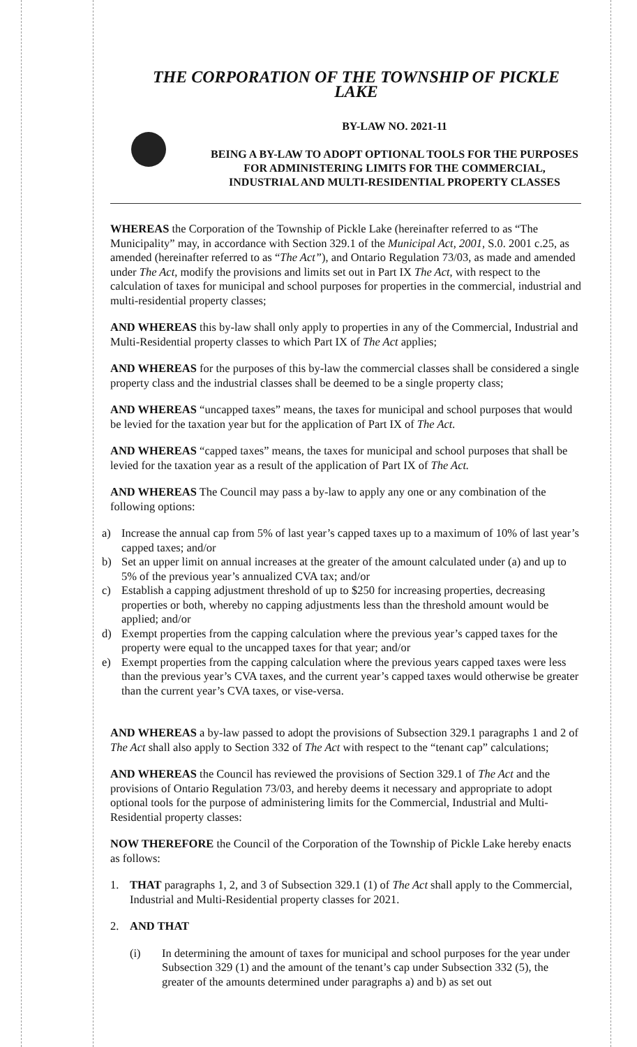THE CORPORATION OF THE TOWNSHIP OF PICKLE LAKE
BY-LAW NO. 2021-11
BEING A BY-LAW TO ADOPT OPTIONAL TOOLS FOR THE PURPOSES FOR ADMINISTERING LIMITS FOR THE COMMERCIAL, INDUSTRIAL AND MULTI-RESIDENTIAL PROPERTY CLASSES
WHEREAS the Corporation of the Township of Pickle Lake (hereinafter referred to as “The Municipality” may, in accordance with Section 329.1 of the Municipal Act, 2001, S.0. 2001 c.25, as amended (hereinafter referred to as “The Act”), and Ontario Regulation 73/03, as made and amended under The Act, modify the provisions and limits set out in Part IX The Act, with respect to the calculation of taxes for municipal and school purposes for properties in the commercial, industrial and multi-residential property classes;
AND WHEREAS this by-law shall only apply to properties in any of the Commercial, Industrial and Multi-Residential property classes to which Part IX of The Act applies;
AND WHEREAS for the purposes of this by-law the commercial classes shall be considered a single property class and the industrial classes shall be deemed to be a single property class;
AND WHEREAS “uncapped taxes” means, the taxes for municipal and school purposes that would be levied for the taxation year but for the application of Part IX of The Act.
AND WHEREAS “capped taxes” means, the taxes for municipal and school purposes that shall be levied for the taxation year as a result of the application of Part IX of The Act.
AND WHEREAS The Council may pass a by-law to apply any one or any combination of the following options:
a) Increase the annual cap from 5% of last year’s capped taxes up to a maximum of 10% of last year’s capped taxes; and/or
b) Set an upper limit on annual increases at the greater of the amount calculated under (a) and up to 5% of the previous year’s annualized CVA tax; and/or
c) Establish a capping adjustment threshold of up to $250 for increasing properties, decreasing properties or both, whereby no capping adjustments less than the threshold amount would be applied; and/or
d) Exempt properties from the capping calculation where the previous year’s capped taxes for the property were equal to the uncapped taxes for that year; and/or
e) Exempt properties from the capping calculation where the previous years capped taxes were less than the previous year’s CVA taxes, and the current year’s capped taxes would otherwise be greater than the current year’s CVA taxes, or vise-versa.
AND WHEREAS a by-law passed to adopt the provisions of Subsection 329.1 paragraphs 1 and 2 of The Act shall also apply to Section 332 of The Act with respect to the “tenant cap” calculations;
AND WHEREAS the Council has reviewed the provisions of Section 329.1 of The Act and the provisions of Ontario Regulation 73/03, and hereby deems it necessary and appropriate to adopt optional tools for the purpose of administering limits for the Commercial, Industrial and Multi-Residential property classes:
NOW THEREFORE the Council of the Corporation of the Township of Pickle Lake hereby enacts as follows:
1. THAT paragraphs 1, 2, and 3 of Subsection 329.1 (1) of The Act shall apply to the Commercial, Industrial and Multi-Residential property classes for 2021.
2. AND THAT
(i) In determining the amount of taxes for municipal and school purposes for the year under Subsection 329 (1) and the amount of the tenant’s cap under Subsection 332 (5), the greater of the amounts determined under paragraphs a) and b) as set out